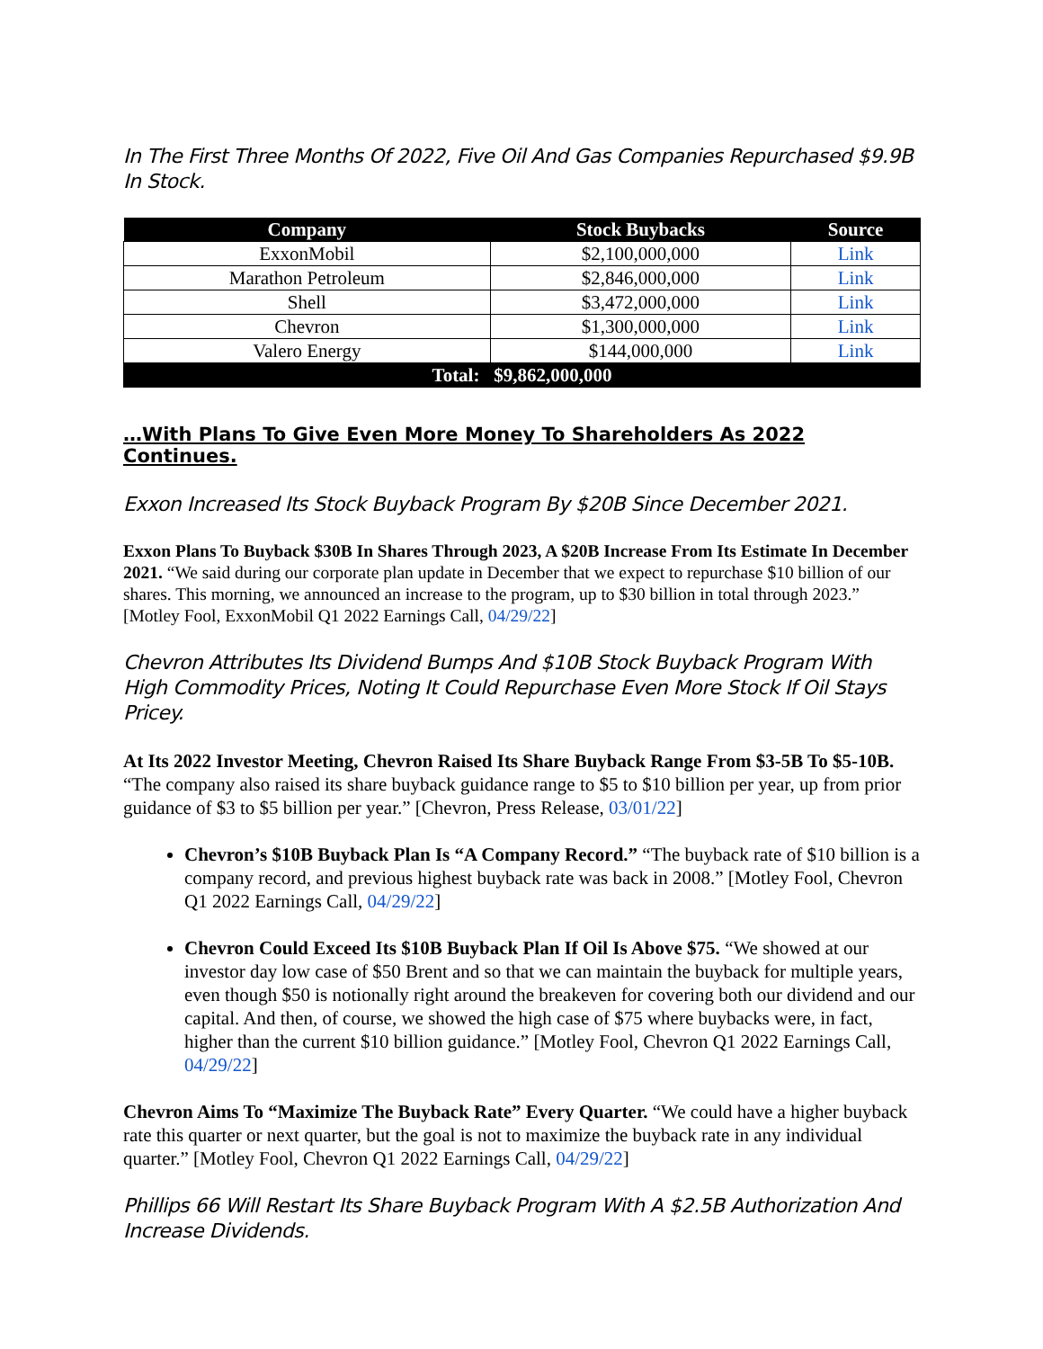In The First Three Months Of 2022, Five Oil And Gas Companies Repurchased $9.9B In Stock.
| Company | Stock Buybacks | Source |
| --- | --- | --- |
| ExxonMobil | $2,100,000,000 | Link |
| Marathon Petroleum | $2,846,000,000 | Link |
| Shell | $3,472,000,000 | Link |
| Chevron | $1,300,000,000 | Link |
| Valero Energy | $144,000,000 | Link |
| Total: $9,862,000,000 | | |
…With Plans To Give Even More Money To Shareholders As 2022 Continues.
Exxon Increased Its Stock Buyback Program By $20B Since December 2021.
Exxon Plans To Buyback $30B In Shares Through 2023, A $20B Increase From Its Estimate In December 2021. “We said during our corporate plan update in December that we expect to repurchase $10 billion of our shares. This morning, we announced an increase to the program, up to $30 billion in total through 2023.” [Motley Fool, ExxonMobil Q1 2022 Earnings Call, 04/29/22]
Chevron Attributes Its Dividend Bumps And $10B Stock Buyback Program With High Commodity Prices, Noting It Could Repurchase Even More Stock If Oil Stays Pricey.
At Its 2022 Investor Meeting, Chevron Raised Its Share Buyback Range From $3-5B To $5-10B. “The company also raised its share buyback guidance range to $5 to $10 billion per year, up from prior guidance of $3 to $5 billion per year.” [Chevron, Press Release, 03/01/22]
Chevron’s $10B Buyback Plan Is “A Company Record.” “The buyback rate of $10 billion is a company record, and previous highest buyback rate was back in 2008.” [Motley Fool, Chevron Q1 2022 Earnings Call, 04/29/22]
Chevron Could Exceed Its $10B Buyback Plan If Oil Is Above $75. “We showed at our investor day low case of $50 Brent and so that we can maintain the buyback for multiple years, even though $50 is notionally right around the breakeven for covering both our dividend and our capital. And then, of course, we showed the high case of $75 where buybacks were, in fact, higher than the current $10 billion guidance.” [Motley Fool, Chevron Q1 2022 Earnings Call, 04/29/22]
Chevron Aims To “Maximize The Buyback Rate” Every Quarter. “We could have a higher buyback rate this quarter or next quarter, but the goal is not to maximize the buyback rate in any individual quarter.” [Motley Fool, Chevron Q1 2022 Earnings Call, 04/29/22]
Phillips 66 Will Restart Its Share Buyback Program With A $2.5B Authorization And Increase Dividends.